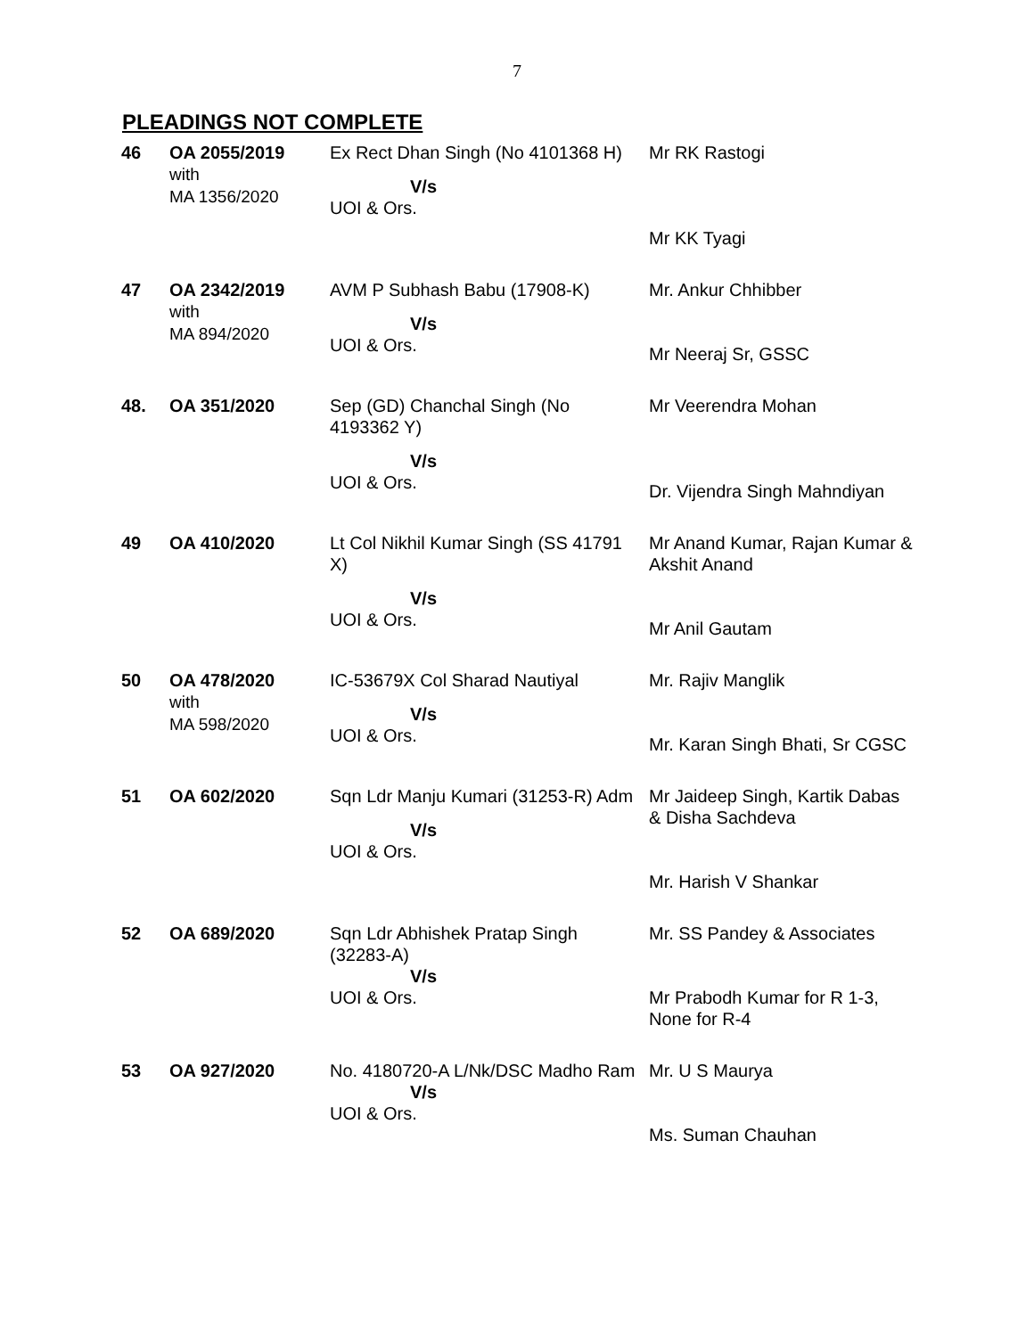7
PLEADINGS NOT COMPLETE
| 46 | OA 2055/2019 with MA 1356/2020 | Ex Rect Dhan Singh (No 4101368 H) V/s UOI & Ors. | Mr RK Rastogi Mr KK Tyagi |
| 47 | OA 2342/2019 with MA 894/2020 | AVM P Subhash Babu (17908-K) V/s UOI & Ors. | Mr. Ankur Chhibber Mr Neeraj Sr, GSSC |
| 48. | OA 351/2020 | Sep (GD) Chanchal Singh (No 4193362 Y) V/s UOI & Ors. | Mr Veerendra Mohan Dr. Vijendra Singh Mahndiyan |
| 49 | OA 410/2020 | Lt Col Nikhil Kumar Singh (SS 41791 X) V/s UOI & Ors. | Mr Anand Kumar, Rajan Kumar & Akshit Anand Mr Anil Gautam |
| 50 | OA 478/2020 with MA 598/2020 | IC-53679X Col Sharad Nautiyal V/s UOI & Ors. | Mr. Rajiv Manglik Mr. Karan Singh Bhati, Sr CGSC |
| 51 | OA 602/2020 | Sqn Ldr Manju Kumari (31253-R) Adm V/s UOI & Ors. | Mr Jaideep Singh, Kartik Dabas & Disha Sachdeva Mr. Harish V Shankar |
| 52 | OA 689/2020 | Sqn Ldr Abhishek Pratap Singh (32283-A) V/s UOI & Ors. | Mr. SS Pandey & Associates Mr Prabodh Kumar for R 1-3, None for R-4 |
| 53 | OA 927/2020 | No. 4180720-A L/Nk/DSC Madho Ram V/s UOI & Ors. | Mr. U S Maurya Ms. Suman Chauhan |